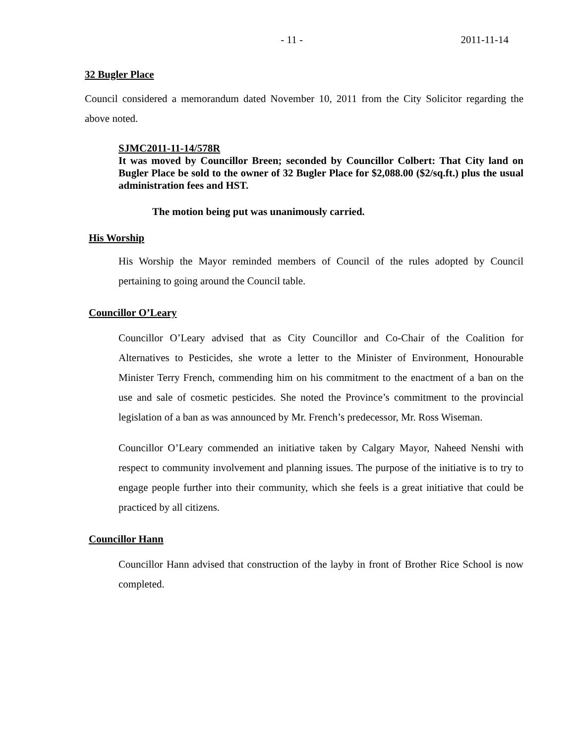- 11 - 2011-11-14
32 Bugler Place
Council considered a memorandum dated November 10, 2011 from the City Solicitor regarding the above noted.
SJMC2011-11-14/578R
It was moved by Councillor Breen; seconded by Councillor Colbert: That City land on Bugler Place be sold to the owner of 32 Bugler Place for $2,088.00 ($2/sq.ft.) plus the usual administration fees and HST.
The motion being put was unanimously carried.
His Worship
His Worship the Mayor reminded members of Council of the rules adopted by Council pertaining to going around the Council table.
Councillor O’Leary
Councillor O’Leary advised that as City Councillor and Co-Chair of the Coalition for Alternatives to Pesticides, she wrote a letter to the Minister of Environment, Honourable Minister Terry French, commending him on his commitment to the enactment of a ban on the use and sale of cosmetic pesticides. She noted the Province’s commitment to the provincial legislation of a ban as was announced by Mr. French’s predecessor, Mr. Ross Wiseman.
Councillor O’Leary commended an initiative taken by Calgary Mayor, Naheed Nenshi with respect to community involvement and planning issues. The purpose of the initiative is to try to engage people further into their community, which she feels is a great initiative that could be practiced by all citizens.
Councillor Hann
Councillor Hann advised that construction of the layby in front of Brother Rice School is now completed.